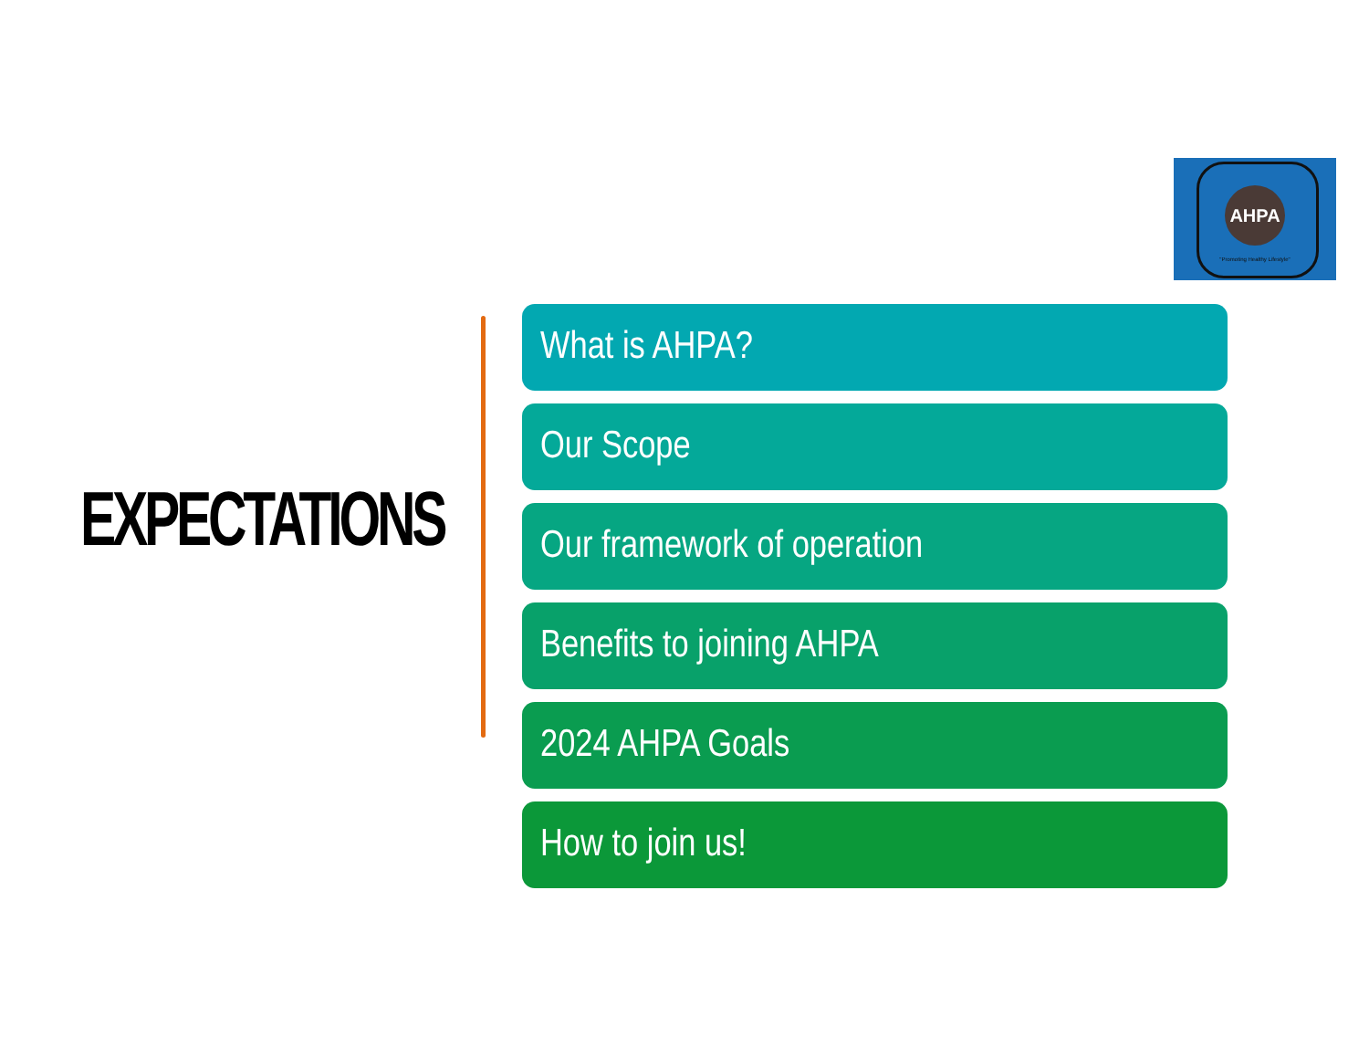AHPA
"Promoting Healthy Lifestyle"
EXPECTATIONS
What is AHPA?
Our Scope
Our framework of operation
Benefits to joining AHPA
2024 AHPA Goals
How to join us!